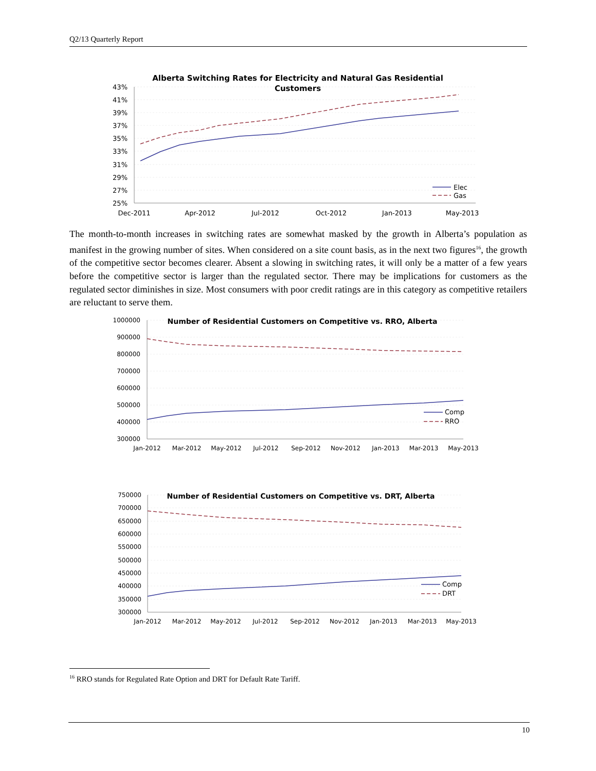Q2/13 Quarterly Report
Alberta Switching Rates for Electricity and Natural Gas Residential
Customers
43%
41%
39%
37%
35%
33%
31%
29%
27%
25%
Dec-2011
Apr-2012
Jul-2012
Oct-2012
Jan-2013
May-2013
Elec
Gas
The month-to-month increases in switching rates are somewhat masked by the growth in Alberta’s population as manifest in the growing number of sites. When considered on a site count basis, as in the next two figures<sup>16</sup>, the growth of the competitive sector becomes clearer. Absent a slowing in switching rates, it will only be a matter of a few years before the competitive sector is larger than the regulated sector. There may be implications for customers as the regulated sector diminishes in size. Most consumers with poor credit ratings are in this category as competitive retailers are reluctant to serve them.
Number of Residential Customers on Competitive vs. RRO, Alberta
1000000
900000
800000
700000
600000
500000
400000
300000
Jan-2012
Mar-2012
May-2012
Jul-2012
Sep-2012
Nov-2012
Jan-2013
Mar-2013
May-2013
Comp
RRO
Number of Residential Customers on Competitive vs. DRT, Alberta
750000
700000
650000
600000
550000
500000
450000
400000
350000
300000
Jan-2012
Mar-2012
May-2012
Jul-2012
Sep-2012
Nov-2012
Jan-2013
Mar-2013
May-2013
Comp
DRT
<sup>16</sup> RRO stands for Regulated Rate Option and DRT for Default Rate Tariff.
10